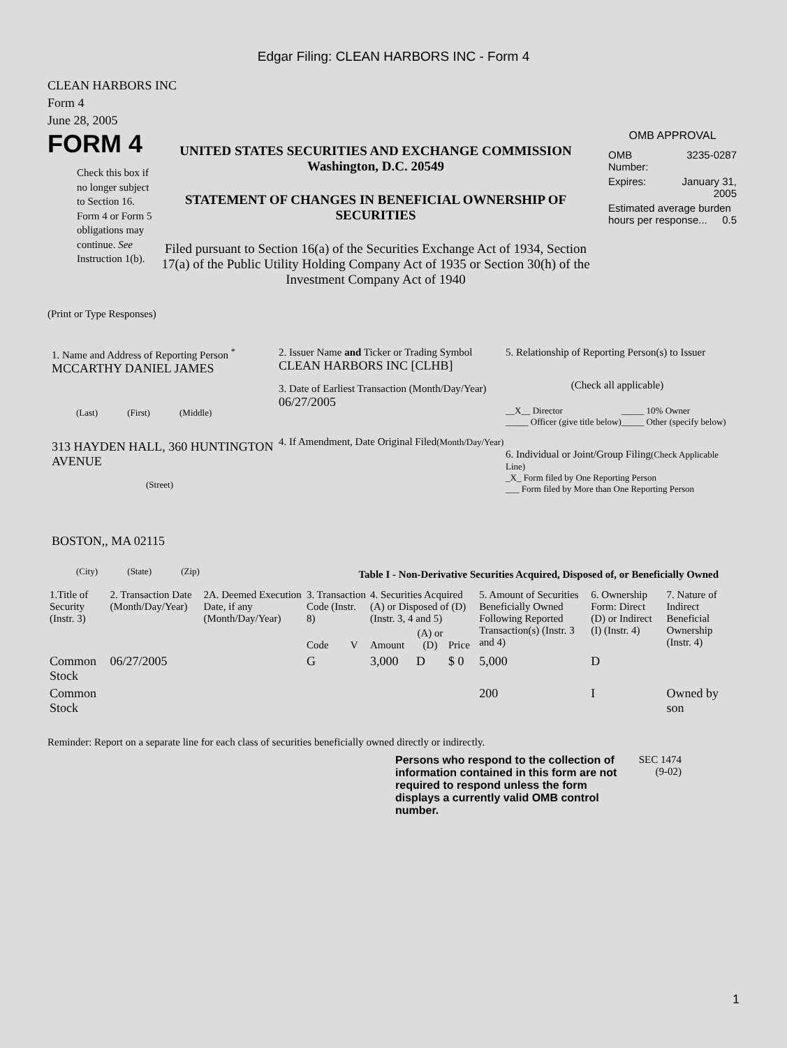Edgar Filing: CLEAN HARBORS INC - Form 4
CLEAN HARBORS INC
Form 4
June 28, 2005
FORM 4
Check this box if no longer subject to Section 16. Form 4 or Form 5 obligations may continue. See Instruction 1(b).
UNITED STATES SECURITIES AND EXCHANGE COMMISSION
Washington, D.C. 20549
STATEMENT OF CHANGES IN BENEFICIAL OWNERSHIP OF SECURITIES
Filed pursuant to Section 16(a) of the Securities Exchange Act of 1934, Section 17(a) of the Public Utility Holding Company Act of 1935 or Section 30(h) of the Investment Company Act of 1940
OMB APPROVAL
| OMB Number: | 3235-0287 |
| Expires: | January 31, 2005 |
| Estimated average burden hours per response... 0.5 | |
(Print or Type Responses)
1. Name and Address of Reporting Person <sup>*</sup>
MCCARTHY DANIEL JAMES
(Last) (First) (Middle)
313 HAYDEN HALL, 360 HUNTINGTON AVENUE
(Street)
BOSTON,, MA 02115
(City) (State) (Zip)
2. Issuer Name and Ticker or Trading Symbol
CLEAN HARBORS INC [CLHB]
3. Date of Earliest Transaction (Month/Day/Year)
06/27/2005
4. If Amendment, Date Original Filed(Month/Day/Year)
5. Relationship of Reporting Person(s) to Issuer
(Check all applicable)
| __X__ Director _____ Officer (give title below) | _____ 10% Owner _____ Other (specify below) |
6. Individual or Joint/Group Filing(Check Applicable Line)
_X_ Form filed by One Reporting Person
___ Form filed by More than One Reporting Person
Table I - Non-Derivative Securities Acquired, Disposed of, or Beneficially Owned
| 1.Title of Security (Instr. 3) | 2. Transaction Date (Month/Day/Year) | 2A. Deemed Execution Date, if any (Month/Day/Year) | 3. Transaction Code (Instr. 8) | | 4. Securities Acquired (A) or Disposed of (D) (Instr. 3, 4 and 5) | | | 5. Amount of Securities Beneficially Owned Following Reported Transaction(s) (Instr. 3 and 4) | 6. Ownership Form: Direct (D) or Indirect (I) (Instr. 4) | 7. Nature of Indirect Beneficial Ownership (Instr. 4) |
| --- | --- | --- | --- | --- | --- | --- | --- | --- | --- | --- |
| | | | Code | V | Amount | (A) or (D) | Price | | | |
| Common Stock | 06/27/2005 | | G | | 3,000 | D | $ 0 | 5,000 | D | |
| Common Stock | | | | | | | | 200 | I | Owned by son |
Reminder: Report on a separate line for each class of securities beneficially owned directly or indirectly.
Persons who respond to the collection of information contained in this form are not required to respond unless the form displays a currently valid OMB control number.
SEC 1474 (9-02)
1